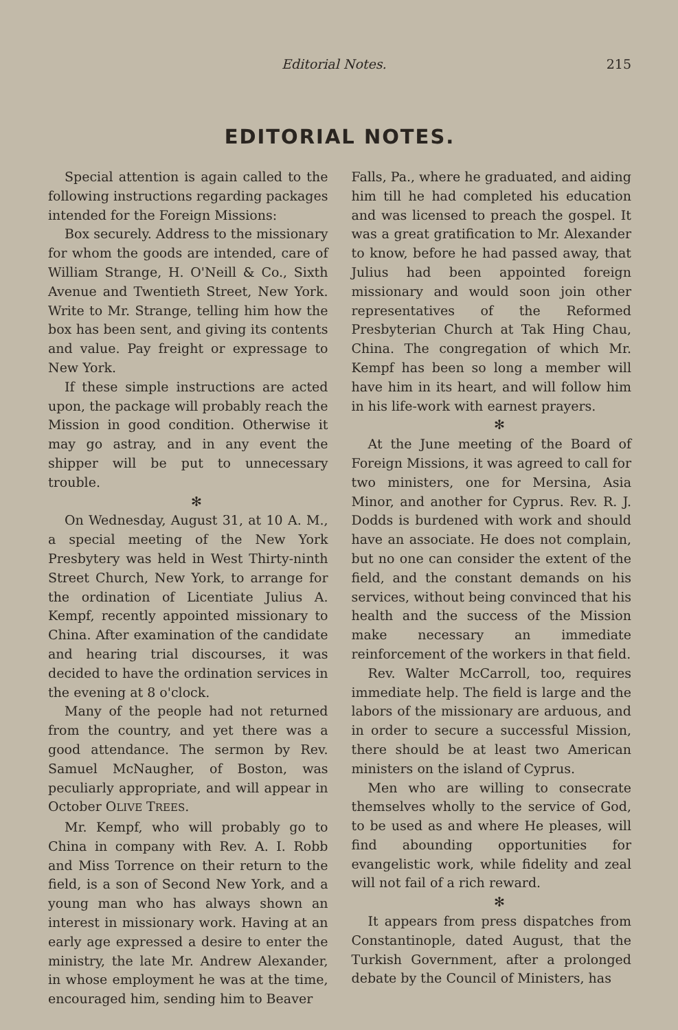Editorial Notes. 215
EDITORIAL NOTES.
Special attention is again called to the following instructions regarding packages intended for the Foreign Missions:
Box securely. Address to the missionary for whom the goods are intended, care of William Strange, H. O'Neill & Co., Sixth Avenue and Twentieth Street, New York. Write to Mr. Strange, telling him how the box has been sent, and giving its contents and value. Pay freight or expressage to New York.
If these simple instructions are acted upon, the package will probably reach the Mission in good condition. Otherwise it may go astray, and in any event the shipper will be put to unnecessary trouble.
✻
On Wednesday, August 31, at 10 A. M., a special meeting of the New York Presbytery was held in West Thirty-ninth Street Church, New York, to arrange for the ordination of Licentiate Julius A. Kempf, recently appointed missionary to China. After examination of the candidate and hearing trial discourses, it was decided to have the ordination services in the evening at 8 o'clock.
Many of the people had not returned from the country, and yet there was a good attendance. The sermon by Rev. Samuel McNaugher, of Boston, was peculiarly appropriate, and will appear in October OLIVE TREES.
Mr. Kempf, who will probably go to China in company with Rev. A. I. Robb and Miss Torrence on their return to the field, is a son of Second New York, and a young man who has always shown an interest in missionary work. Having at an early age expressed a desire to enter the ministry, the late Mr. Andrew Alexander, in whose employment he was at the time, encouraged him, sending him to Beaver
Falls, Pa., where he graduated, and aiding him till he had completed his education and was licensed to preach the gospel. It was a great gratification to Mr. Alexander to know, before he had passed away, that Julius had been appointed foreign missionary and would soon join other representatives of the Reformed Presbyterian Church at Tak Hing Chau, China. The congregation of which Mr. Kempf has been so long a member will have him in its heart, and will follow him in his life-work with earnest prayers.
✻
At the June meeting of the Board of Foreign Missions, it was agreed to call for two ministers, one for Mersina, Asia Minor, and another for Cyprus. Rev. R. J. Dodds is burdened with work and should have an associate. He does not complain, but no one can consider the extent of the field, and the constant demands on his services, without being convinced that his health and the success of the Mission make necessary an immediate reinforcement of the workers in that field.
Rev. Walter McCarroll, too, requires immediate help. The field is large and the labors of the missionary are arduous, and in order to secure a successful Mission, there should be at least two American ministers on the island of Cyprus.
Men who are willing to consecrate themselves wholly to the service of God, to be used as and where He pleases, will find abounding opportunities for evangelistic work, while fidelity and zeal will not fail of a rich reward.
✻
It appears from press dispatches from Constantinople, dated August, that the Turkish Government, after a prolonged debate by the Council of Ministers, has